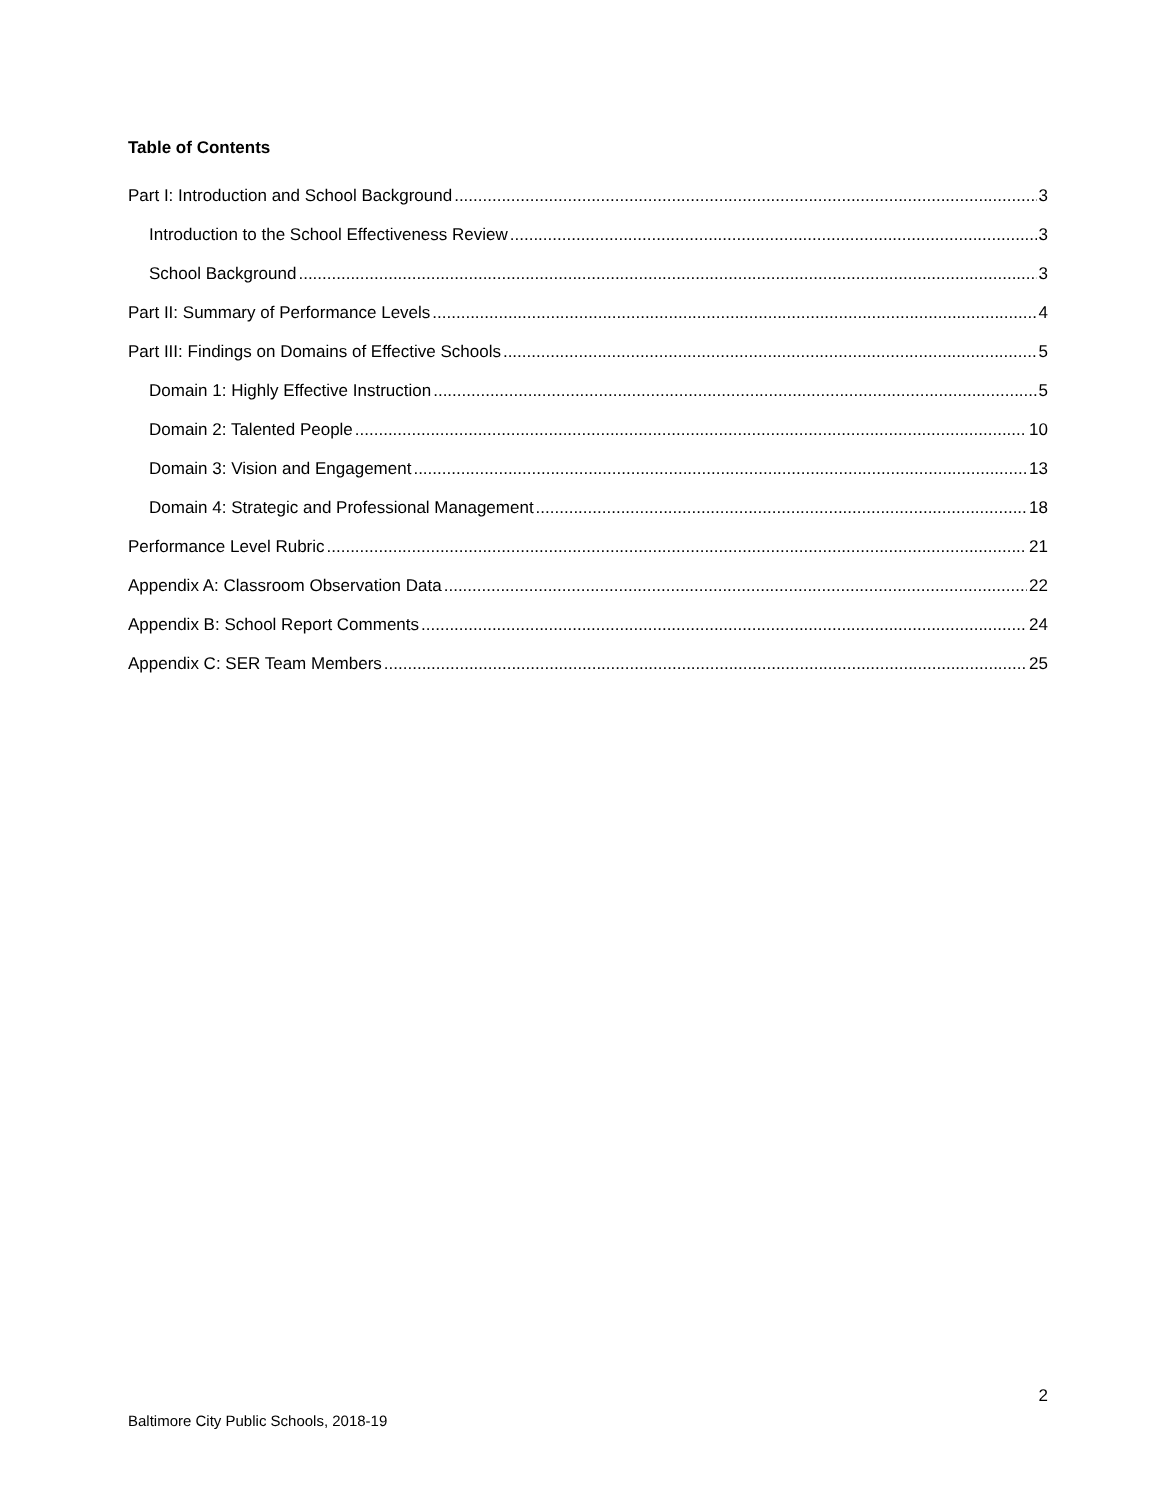Table of Contents
Part I: Introduction and School Background 3
Introduction to the School Effectiveness Review 3
School Background 3
Part II: Summary of Performance Levels 4
Part III: Findings on Domains of Effective Schools 5
Domain 1: Highly Effective Instruction 5
Domain 2: Talented People 10
Domain 3: Vision and Engagement 13
Domain 4: Strategic and Professional Management 18
Performance Level Rubric 21
Appendix A: Classroom Observation Data 22
Appendix B: School Report Comments 24
Appendix C: SER Team Members 25
2
Baltimore City Public Schools, 2018-19